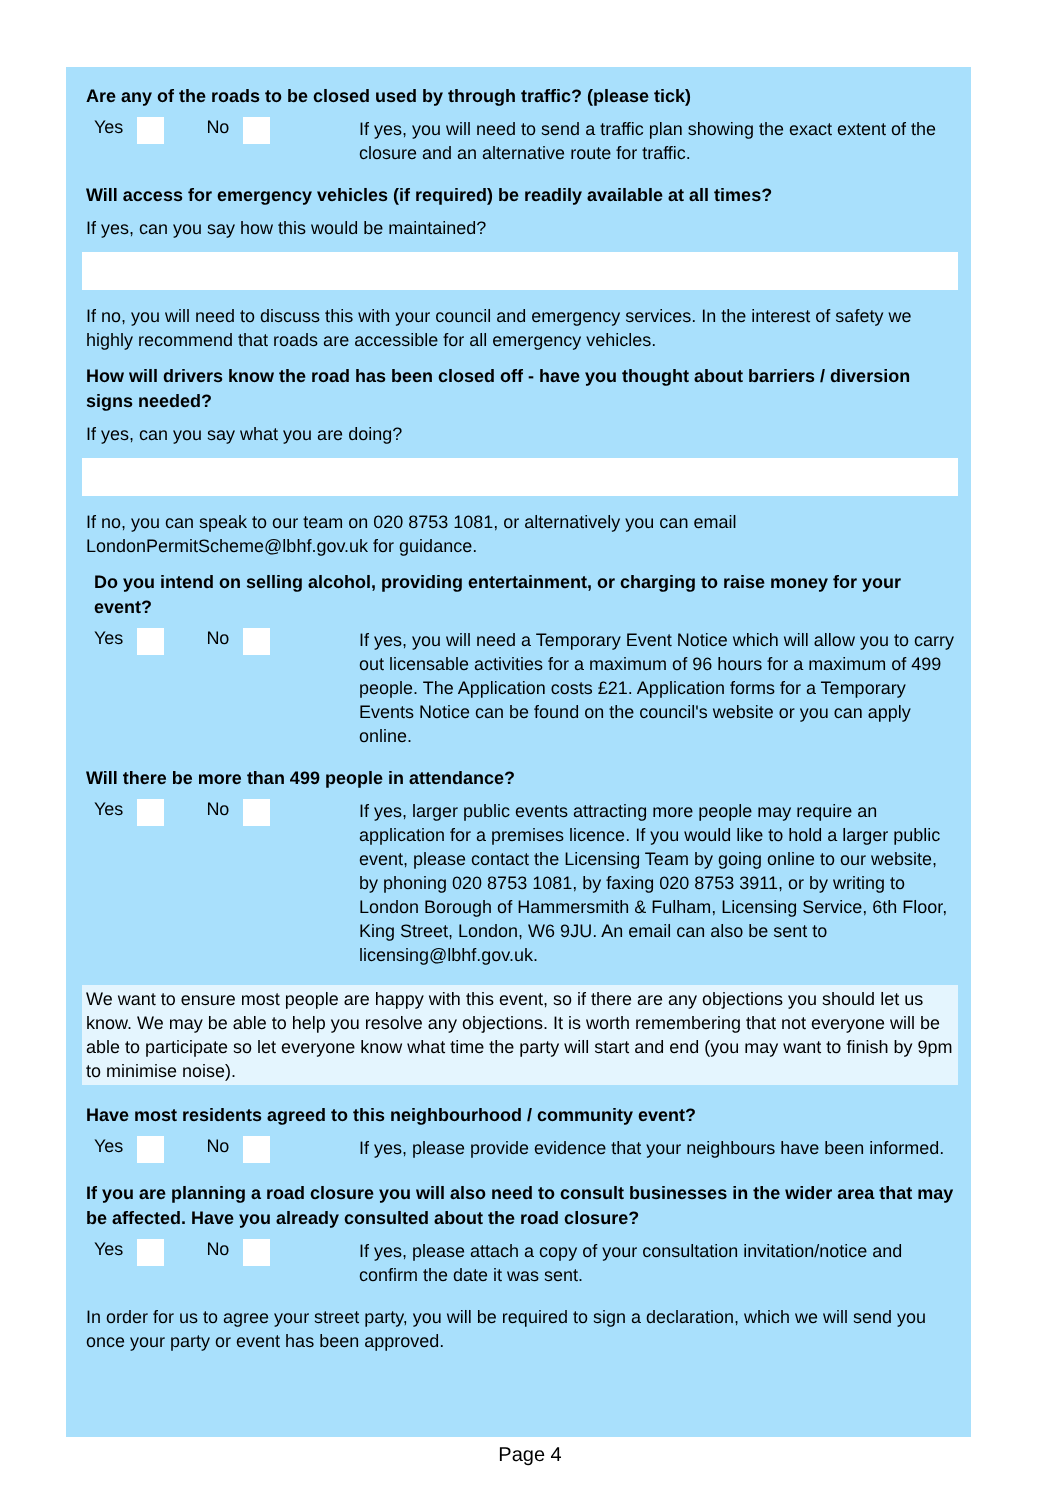Are any of the roads to be closed used by through traffic? (please tick)
Yes No
If yes, you will need to send a traffic plan showing the exact extent of the closure and an alternative route for traffic.
Will access for emergency vehicles (if required) be readily available at all times?
If yes, can you say how this would be maintained?
If no, you will need to discuss this with your council and emergency services. In the interest of safety we highly recommend that roads are accessible for all emergency vehicles.
How will drivers know the road has been closed off - have you thought about barriers / diversion signs needed?
If yes, can you say what you are doing?
If no, you can speak to our team on 020 8753 1081, or alternatively you can email LondonPermitScheme@lbhf.gov.uk for guidance.
Do you intend on selling alcohol, providing entertainment, or charging to raise money for your event?
Yes No
If yes, you will need a Temporary Event Notice which will allow you to carry out licensable activities for a maximum of 96 hours for a maximum of 499 people. The Application costs £21. Application forms for a Temporary Events Notice can be found on the council's website or you can apply online.
Will there be more than 499 people in attendance?
Yes No
If yes, larger public events attracting more people may require an application for a premises licence. If you would like to hold a larger public event, please contact the Licensing Team by going online to our website, by phoning 020 8753 1081, by faxing 020 8753 3911, or by writing to London Borough of Hammersmith & Fulham, Licensing Service, 6th Floor, King Street, London, W6 9JU. An email can also be sent to licensing@lbhf.gov.uk.
We want to ensure most people are happy with this event, so if there are any objections you should let us know. We may be able to help you resolve any objections. It is worth remembering that not everyone will be able to participate so let everyone know what time the party will start and end (you may want to finish by 9pm to minimise noise).
Have most residents agreed to this neighbourhood / community event?
Yes No
If yes, please provide evidence that your neighbours have been informed.
If you are planning a road closure you will also need to consult businesses in the wider area that may be affected. Have you already consulted about the road closure?
Yes No
If yes, please attach a copy of your consultation invitation/notice and confirm the date it was sent.
In order for us to agree your street party, you will be required to sign a declaration, which we will send you once your party or event has been approved.
Page 4